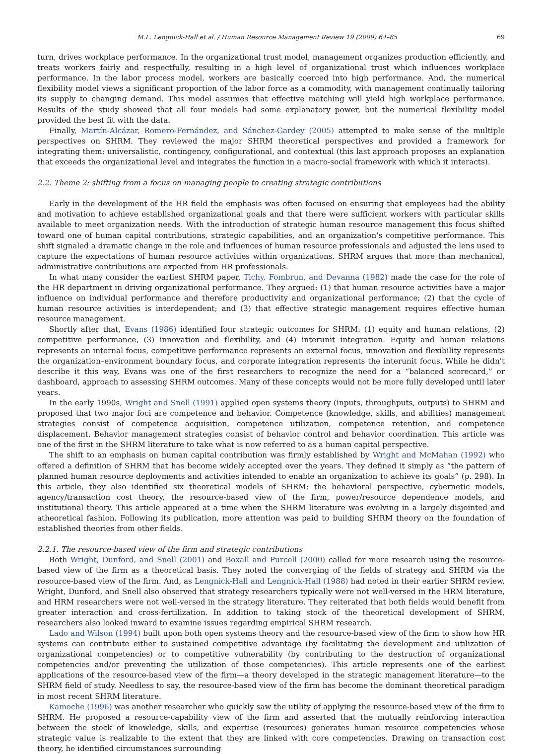M.L. Lengnick-Hall et al. / Human Resource Management Review 19 (2009) 64–85 69
turn, drives workplace performance. In the organizational trust model, management organizes production efficiently, and treats workers fairly and respectfully, resulting in a high level of organizational trust which influences workplace performance. In the labor process model, workers are basically coerced into high performance. And, the numerical flexibility model views a significant proportion of the labor force as a commodity, with management continually tailoring its supply to changing demand. This model assumes that effective matching will yield high workplace performance. Results of the study showed that all four models had some explanatory power, but the numerical flexibility model provided the best fit with the data.
Finally, Martín-Alcázar, Romero-Fernández, and Sánchez-Gardey (2005) attempted to make sense of the multiple perspectives on SHRM. They reviewed the major SHRM theoretical perspectives and provided a framework for integrating them: universalistic, contingency, configurational, and contextual (this last approach proposes an explanation that exceeds the organizational level and integrates the function in a macro-social framework with which it interacts).
2.2. Theme 2: shifting from a focus on managing people to creating strategic contributions
Early in the development of the HR field the emphasis was often focused on ensuring that employees had the ability and motivation to achieve established organizational goals and that there were sufficient workers with particular skills available to meet organization needs. With the introduction of strategic human resource management this focus shifted toward one of human capital contributions, strategic capabilities, and an organization's competitive performance. This shift signaled a dramatic change in the role and influences of human resource professionals and adjusted the lens used to capture the expectations of human resource activities within organizations. SHRM argues that more than mechanical, administrative contributions are expected from HR professionals.
In what many consider the earliest SHRM paper, Tichy, Fombrun, and Devanna (1982) made the case for the role of the HR department in driving organizational performance. They argued: (1) that human resource activities have a major influence on individual performance and therefore productivity and organizational performance; (2) that the cycle of human resource activities is interdependent; and (3) that effective strategic management requires effective human resource management.
Shortly after that, Evans (1986) identified four strategic outcomes for SHRM: (1) equity and human relations, (2) competitive performance, (3) innovation and flexibility, and (4) interunit integration. Equity and human relations represents an internal focus, competitive performance represents an external focus, innovation and flexibility represents the organization–environment boundary focus, and corporate integration represents the interunit focus. While he didn't describe it this way, Evans was one of the first researchers to recognize the need for a “balanced scorecard,” or dashboard, approach to assessing SHRM outcomes. Many of these concepts would not be more fully developed until later years.
In the early 1990s, Wright and Snell (1991) applied open systems theory (inputs, throughputs, outputs) to SHRM and proposed that two major foci are competence and behavior. Competence (knowledge, skills, and abilities) management strategies consist of competence acquisition, competence utilization, competence retention, and competence displacement. Behavior management strategies consist of behavior control and behavior coordination. This article was one of the first in the SHRM literature to take what is now referred to as a human capital perspective.
The shift to an emphasis on human capital contribution was firmly established by Wright and McMahan (1992) who offered a definition of SHRM that has become widely accepted over the years. They defined it simply as “the pattern of planned human resource deployments and activities intended to enable an organization to achieve its goals” (p. 298). In this article, they also identified six theoretical models of SHRM: the behavioral perspective, cybernetic models, agency/transaction cost theory, the resource-based view of the firm, power/resource dependence models, and institutional theory. This article appeared at a time when the SHRM literature was evolving in a largely disjointed and atheoretical fashion. Following its publication, more attention was paid to building SHRM theory on the foundation of established theories from other fields.
2.2.1. The resource-based view of the firm and strategic contributions
Both Wright, Dunford, and Snell (2001) and Boxall and Purcell (2000) called for more research using the resource-based view of the firm as a theoretical basis. They noted the converging of the fields of strategy and SHRM via the resource-based view of the firm. And, as Lengnick-Hall and Lengnick-Hall (1988) had noted in their earlier SHRM review, Wright, Dunford, and Snell also observed that strategy researchers typically were not well-versed in the HRM literature, and HRM researchers were not well-versed in the strategy literature. They reiterated that both fields would benefit from greater interaction and cross-fertilization. In addition to taking stock of the theoretical development of SHRM, researchers also looked inward to examine issues regarding empirical SHRM research.
Lado and Wilson (1994) built upon both open systems theory and the resource-based view of the firm to show how HR systems can contribute either to sustained competitive advantage (by facilitating the development and utilization of organizational competencies) or to competitive vulnerability (by contributing to the destruction of organizational competencies and/or preventing the utilization of those competencies). This article represents one of the earliest applications of the resource-based view of the firm—a theory developed in the strategic management literature—to the SHRM field of study. Needless to say, the resource-based view of the firm has become the dominant theoretical paradigm in most recent SHRM literature.
Kamoche (1996) was another researcher who quickly saw the utility of applying the resource-based view of the firm to SHRM. He proposed a resource-capability view of the firm and asserted that the mutually reinforcing interaction between the stock of knowledge, skills, and expertise (resources) generates human resource competencies whose strategic value is realizable to the extent that they are linked with core competencies. Drawing on transaction cost theory, he identified circumstances surrounding